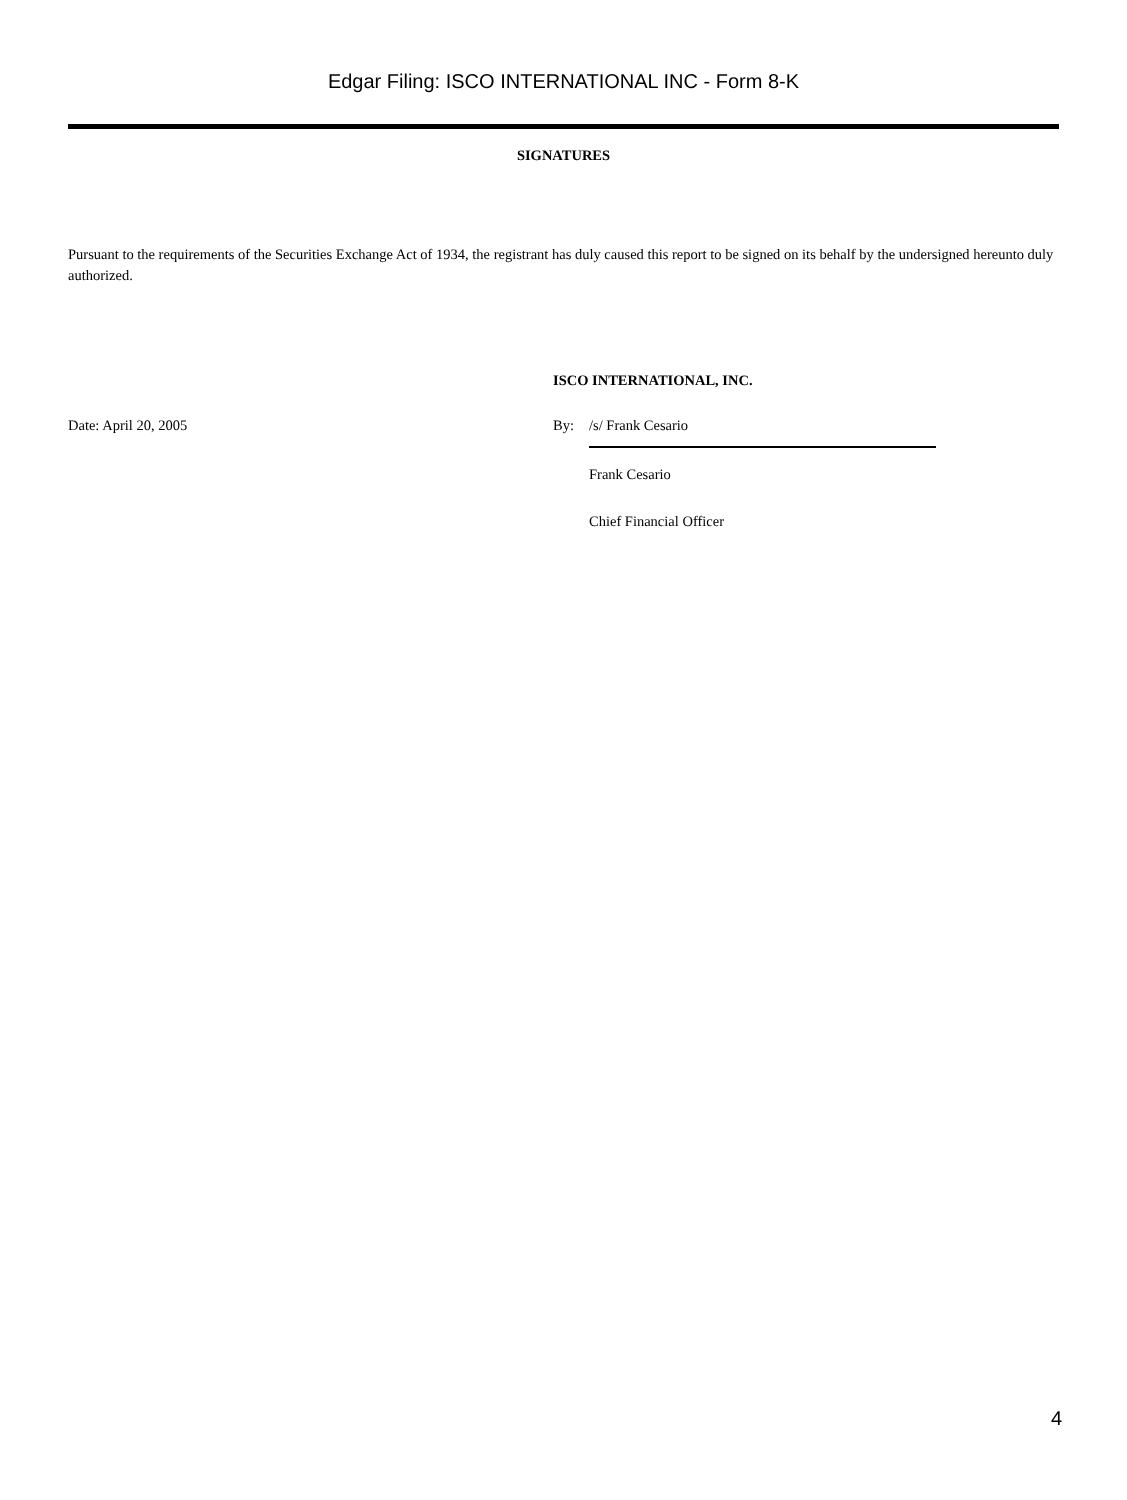Edgar Filing: ISCO INTERNATIONAL INC - Form 8-K
SIGNATURES
Pursuant to the requirements of the Securities Exchange Act of 1934, the registrant has duly caused this report to be signed on its behalf by the undersigned hereunto duly authorized.
ISCO INTERNATIONAL, INC.
Date: April 20, 2005 By: /s/ Frank Cesario
Frank Cesario
Chief Financial Officer
4